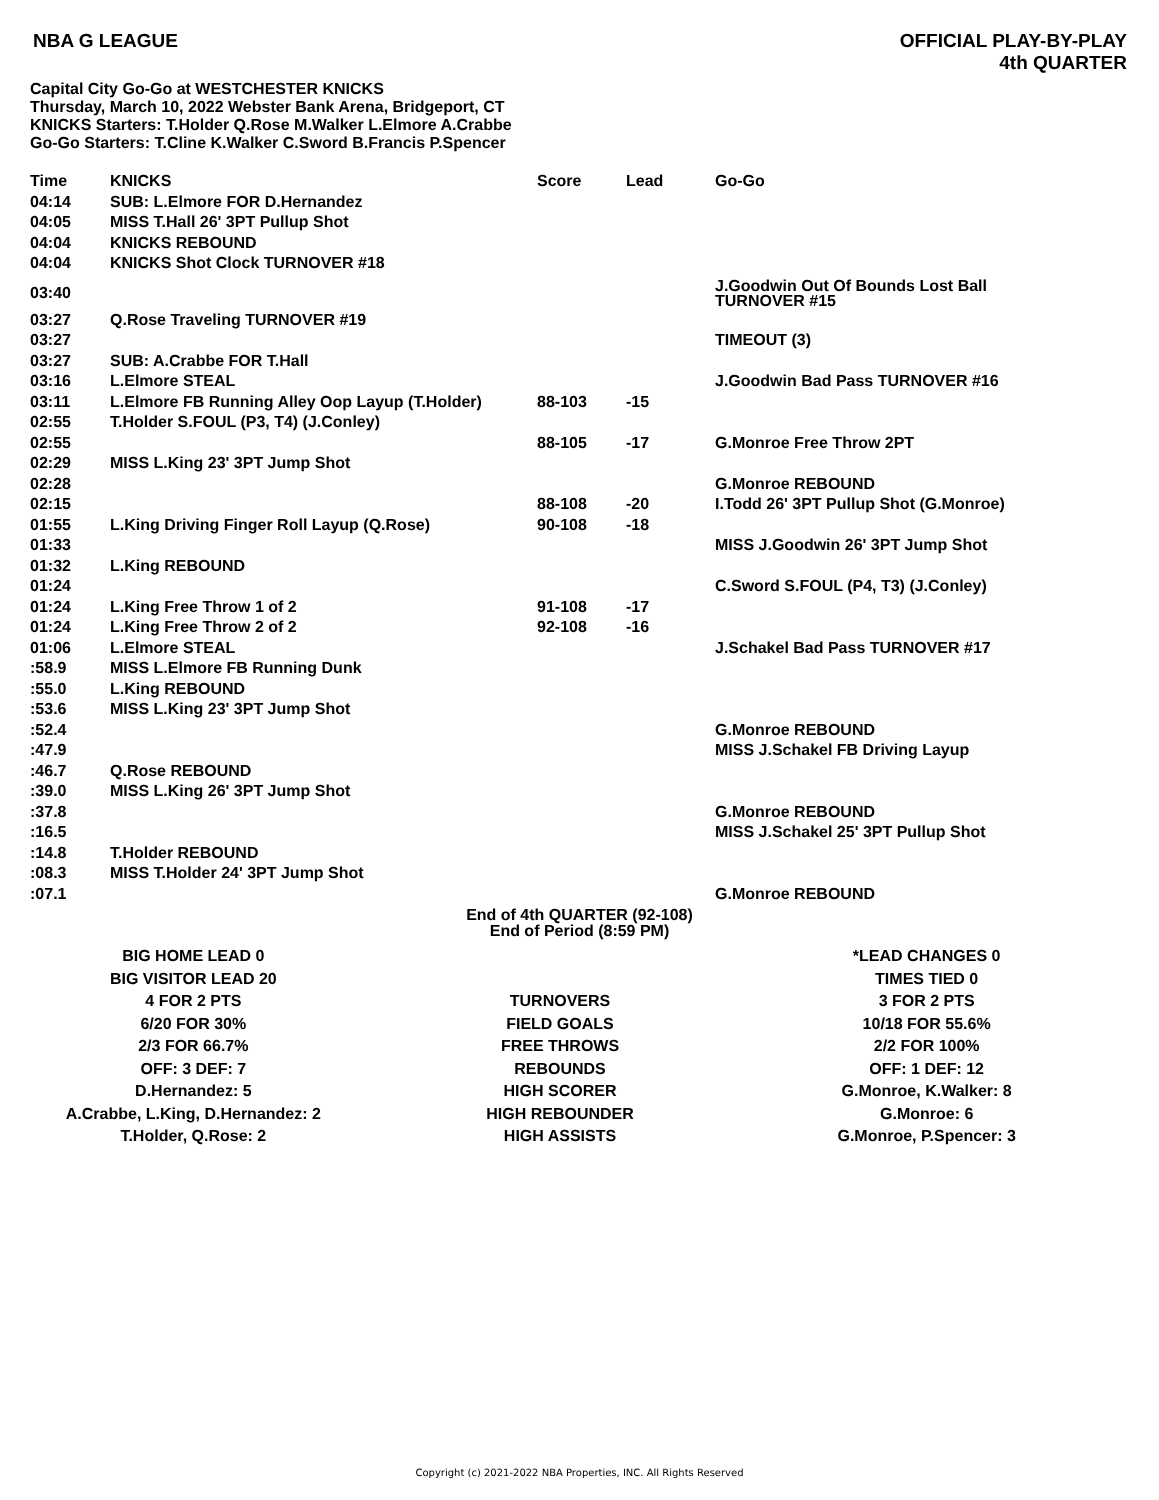NBA G LEAGUE
OFFICIAL PLAY-BY-PLAY
4th QUARTER
Capital City Go-Go at WESTCHESTER KNICKS
Thursday, March 10, 2022 Webster Bank Arena, Bridgeport, CT
KNICKS Starters: T.Holder Q.Rose M.Walker L.Elmore A.Crabbe
Go-Go Starters: T.Cline K.Walker C.Sword B.Francis P.Spencer
| Time | KNICKS | Score | Lead | Go-Go |
| --- | --- | --- | --- | --- |
| 04:14 | SUB: L.Elmore FOR D.Hernandez | | | |
| 04:05 | MISS T.Hall 26' 3PT Pullup Shot | | | |
| 04:04 | KNICKS REBOUND | | | |
| 04:04 | KNICKS Shot Clock TURNOVER #18 | | | |
| 03:40 | | | | J.Goodwin Out Of Bounds Lost Ball TURNOVER #15 |
| 03:27 | Q.Rose Traveling TURNOVER #19 | | | |
| 03:27 | | | | TIMEOUT (3) |
| 03:27 | SUB: A.Crabbe FOR T.Hall | | | |
| 03:16 | L.Elmore STEAL | | | J.Goodwin Bad Pass TURNOVER #16 |
| 03:11 | L.Elmore FB Running Alley Oop Layup (T.Holder) | 88-103 | -15 | |
| 02:55 | T.Holder S.FOUL (P3, T4) (J.Conley) | | | |
| 02:55 | | 88-105 | -17 | G.Monroe Free Throw 2PT |
| 02:29 | MISS L.King 23' 3PT Jump Shot | | | |
| 02:28 | | | | G.Monroe REBOUND |
| 02:15 | | 88-108 | -20 | I.Todd 26' 3PT Pullup Shot (G.Monroe) |
| 01:55 | L.King Driving Finger Roll Layup (Q.Rose) | 90-108 | -18 | |
| 01:33 | | | | MISS J.Goodwin 26' 3PT Jump Shot |
| 01:32 | L.King REBOUND | | | |
| 01:24 | | | | C.Sword S.FOUL (P4, T3) (J.Conley) |
| 01:24 | L.King Free Throw 1 of 2 | 91-108 | -17 | |
| 01:24 | L.King Free Throw 2 of 2 | 92-108 | -16 | |
| 01:06 | L.Elmore STEAL | | | J.Schakel Bad Pass TURNOVER #17 |
| :58.9 | MISS L.Elmore FB Running Dunk | | | |
| :55.0 | L.King REBOUND | | | |
| :53.6 | MISS L.King 23' 3PT Jump Shot | | | |
| :52.4 | | | | G.Monroe REBOUND |
| :47.9 | | | | MISS J.Schakel FB Driving Layup |
| :46.7 | Q.Rose REBOUND | | | |
| :39.0 | MISS L.King 26' 3PT Jump Shot | | | |
| :37.8 | | | | G.Monroe REBOUND |
| :16.5 | | | | MISS J.Schakel 25' 3PT Pullup Shot |
| :14.8 | T.Holder REBOUND | | | |
| :08.3 | MISS T.Holder 24' 3PT Jump Shot | | | |
| :07.1 | | | | G.Monroe REBOUND |
End of 4th QUARTER (92-108)
End of Period (8:59 PM)
| BIG HOME LEAD 0 | | *LEAD CHANGES 0 |
| BIG VISITOR LEAD 20 | | TIMES TIED 0 |
| 4 FOR 2 PTS | TURNOVERS | 3 FOR 2 PTS |
| 6/20 FOR 30% | FIELD GOALS | 10/18 FOR 55.6% |
| 2/3 FOR 66.7% | FREE THROWS | 2/2 FOR 100% |
| OFF: 3 DEF: 7 | REBOUNDS | OFF: 1 DEF: 12 |
| D.Hernandez: 5 | HIGH SCORER | G.Monroe, K.Walker: 8 |
| A.Crabbe, L.King, D.Hernandez: 2 | HIGH REBOUNDER | G.Monroe: 6 |
| T.Holder, Q.Rose: 2 | HIGH ASSISTS | G.Monroe, P.Spencer: 3 |
Copyright (c) 2021-2022 NBA Properties, INC. All Rights Reserved